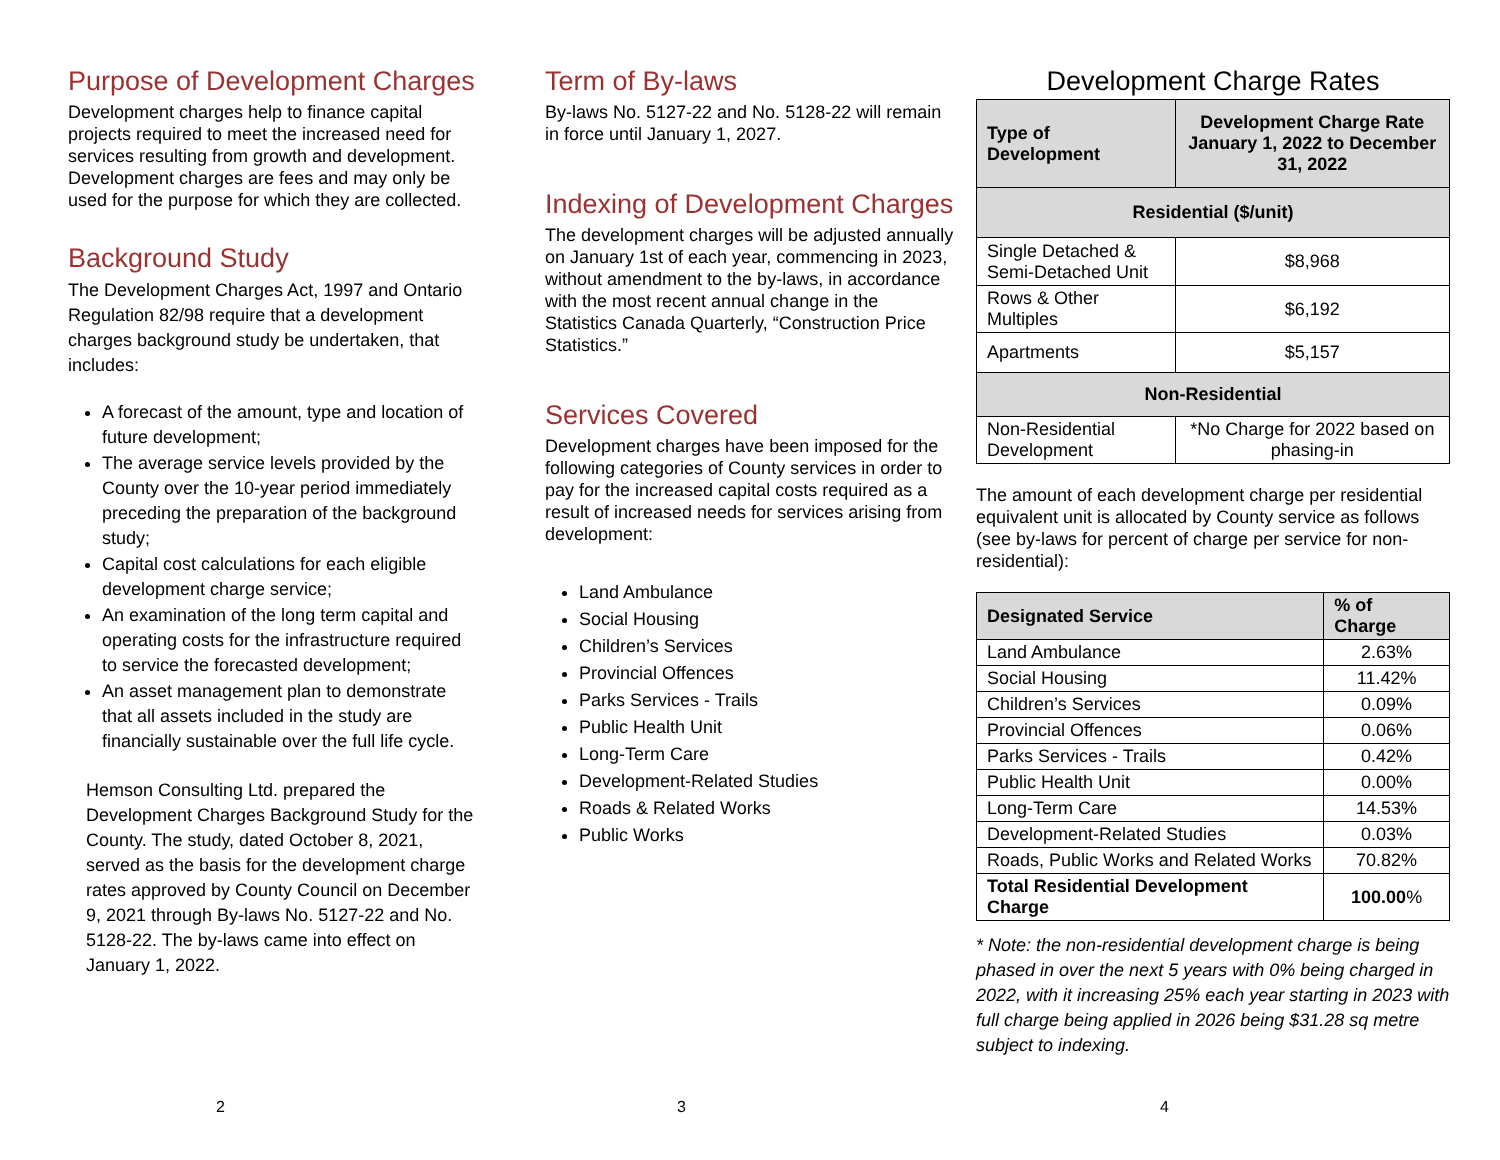Purpose of Development Charges
Development charges help to finance capital projects required to meet the increased need for services resulting from growth and development. Development charges are fees and may only be used for the purpose for which they are collected.
Background Study
The Development Charges Act, 1997 and Ontario Regulation 82/98 require that a development charges background study be undertaken, that includes:
A forecast of the amount, type and location of future development;
The average service levels provided by the County over the 10-year period immediately preceding the preparation of the background study;
Capital cost calculations for each eligible development charge service;
An examination of the long term capital and operating costs for the infrastructure required to service the forecasted development;
An asset management plan to demonstrate that all assets included in the study are financially sustainable over the full life cycle.
Hemson Consulting Ltd. prepared the Development Charges Background Study for the County. The study, dated October 8, 2021, served as the basis for the development charge rates approved by County Council on December 9, 2021 through By-laws No. 5127-22 and No. 5128-22. The by-laws came into effect on January 1, 2022.
2
Term of By-laws
By-laws No. 5127-22 and No. 5128-22 will remain in force until January 1, 2027.
Indexing of Development Charges
The development charges will be adjusted annually on January 1st of each year, commencing in 2023, without amendment to the by-laws, in accordance with the most recent annual change in the Statistics Canada Quarterly, “Construction Price Statistics.”
Services Covered
Development charges have been imposed for the following categories of County services in order to pay for the increased capital costs required as a result of increased needs for services arising from development:
Land Ambulance
Social Housing
Children’s Services
Provincial Offences
Parks Services - Trails
Public Health Unit
Long-Term Care
Development-Related Studies
Roads & Related Works
Public Works
3
Development Charge Rates
| Type of Development | Development Charge Rate January 1, 2022 to December 31, 2022 |
| --- | --- |
| Residential ($/unit) | |
| Single Detached & Semi-Detached Unit | $8,968 |
| Rows & Other Multiples | $6,192 |
| Apartments | $5,157 |
| Non-Residential | |
| Non-Residential Development | *No Charge for 2022 based on phasing-in |
The amount of each development charge per residential equivalent unit is allocated by County service as follows (see by-laws for percent of charge per service for non-residential):
| Designated Service | % of Charge |
| --- | --- |
| Land Ambulance | 2.63% |
| Social Housing | 11.42% |
| Children’s Services | 0.09% |
| Provincial Offences | 0.06% |
| Parks Services - Trails | 0.42% |
| Public Health Unit | 0.00% |
| Long-Term Care | 14.53% |
| Development-Related Studies | 0.03% |
| Roads, Public Works and Related Works | 70.82% |
| Total Residential Development Charge | 100.00 % |
* Note: the non-residential development charge is being phased in over the next 5 years with 0% being charged in 2022, with it increasing 25% each year starting in 2023 with full charge being applied in 2026 being $31.28 sq metre subject to indexing.
4